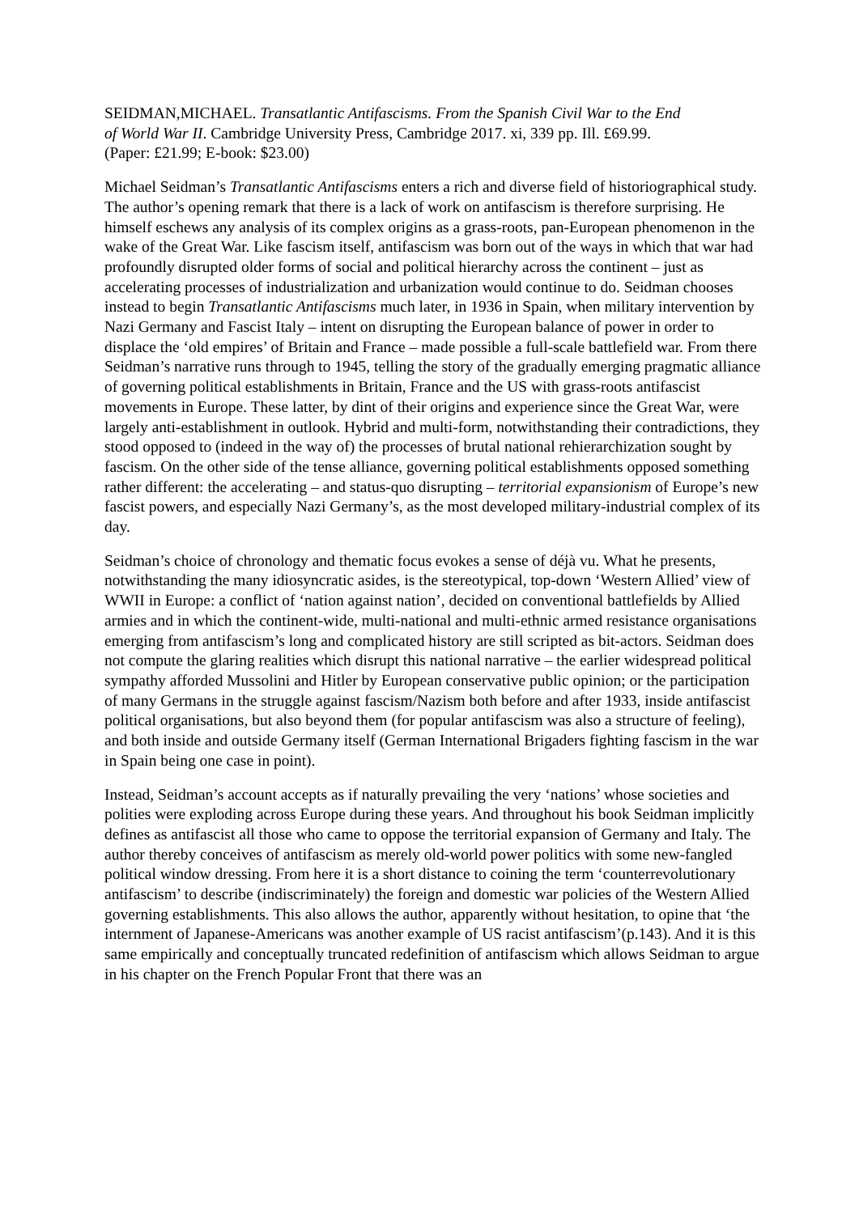SEIDMAN,MICHAEL. Transatlantic Antifascisms. From the Spanish Civil War to the End of World War II. Cambridge University Press, Cambridge 2017. xi, 339 pp. Ill. £69.99. (Paper: £21.99; E-book: $23.00)
Michael Seidman’s Transatlantic Antifascisms enters a rich and diverse field of historiographical study. The author’s opening remark that there is a lack of work on antifascism is therefore surprising. He himself eschews any analysis of its complex origins as a grass-roots, pan-European phenomenon in the wake of the Great War. Like fascism itself, antifascism was born out of the ways in which that war had profoundly disrupted older forms of social and political hierarchy across the continent – just as accelerating processes of industrialization and urbanization would continue to do. Seidman chooses instead to begin Transatlantic Antifascisms much later, in 1936 in Spain, when military intervention by Nazi Germany and Fascist Italy – intent on disrupting the European balance of power in order to displace the ‘old empires’ of Britain and France – made possible a full-scale battlefield war. From there Seidman’s narrative runs through to 1945, telling the story of the gradually emerging pragmatic alliance of governing political establishments in Britain, France and the US with grass-roots antifascist movements in Europe. These latter, by dint of their origins and experience since the Great War, were largely anti-establishment in outlook. Hybrid and multi-form, notwithstanding their contradictions, they stood opposed to (indeed in the way of) the processes of brutal national rehierarchization sought by fascism. On the other side of the tense alliance, governing political establishments opposed something rather different: the accelerating – and status-quo disrupting – territorial expansionism of Europe’s new fascist powers, and especially Nazi Germany’s, as the most developed military-industrial complex of its day.
Seidman’s choice of chronology and thematic focus evokes a sense of déjà vu. What he presents, notwithstanding the many idiosyncratic asides, is the stereotypical, top-down ‘Western Allied’ view of WWII in Europe: a conflict of ‘nation against nation’, decided on conventional battlefields by Allied armies and in which the continent-wide, multi-national and multi-ethnic armed resistance organisations emerging from antifascism’s long and complicated history are still scripted as bit-actors. Seidman does not compute the glaring realities which disrupt this national narrative – the earlier widespread political sympathy afforded Mussolini and Hitler by European conservative public opinion; or the participation of many Germans in the struggle against fascism/Nazism both before and after 1933, inside antifascist political organisations, but also beyond them (for popular antifascism was also a structure of feeling), and both inside and outside Germany itself (German International Brigaders fighting fascism in the war in Spain being one case in point).
Instead, Seidman’s account accepts as if naturally prevailing the very ‘nations’ whose societies and polities were exploding across Europe during these years. And throughout his book Seidman implicitly defines as antifascist all those who came to oppose the territorial expansion of Germany and Italy. The author thereby conceives of antifascism as merely old-world power politics with some new-fangled political window dressing. From here it is a short distance to coining the term ‘counterrevolutionary antifascism’ to describe (indiscriminately) the foreign and domestic war policies of the Western Allied governing establishments. This also allows the author, apparently without hesitation, to opine that ‘the internment of Japanese-Americans was another example of US racist antifascism’(p.143). And it is this same empirically and conceptually truncated redefinition of antifascism which allows Seidman to argue in his chapter on the French Popular Front that there was an